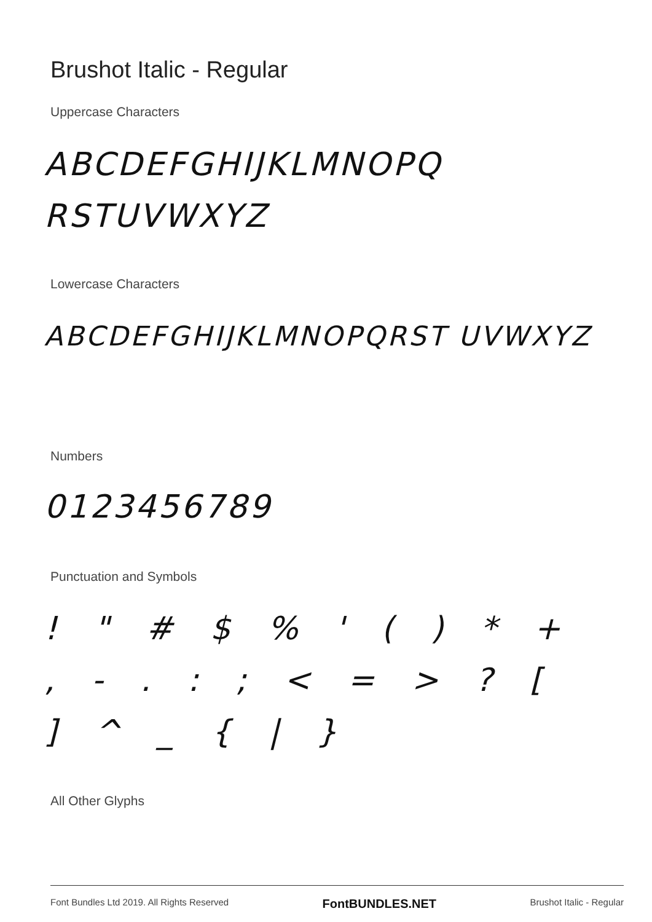Brushot Italic - Regular
Uppercase Characters
ABCDEFGHIJKLMNOPQ RSTUVWXYZ
Lowercase Characters
ABCDEFGHIJKLMNOPQRST UVWXYZ
Numbers
0123456789
Punctuation and Symbols
! " # $ % ' ( ) * + , - . : ; < = > ? [ ] ^ _ { | }
All Other Glyphs
Font Bundles Ltd 2019. All Rights Reserved FontBUNDLES.NET Brushot Italic - Regular